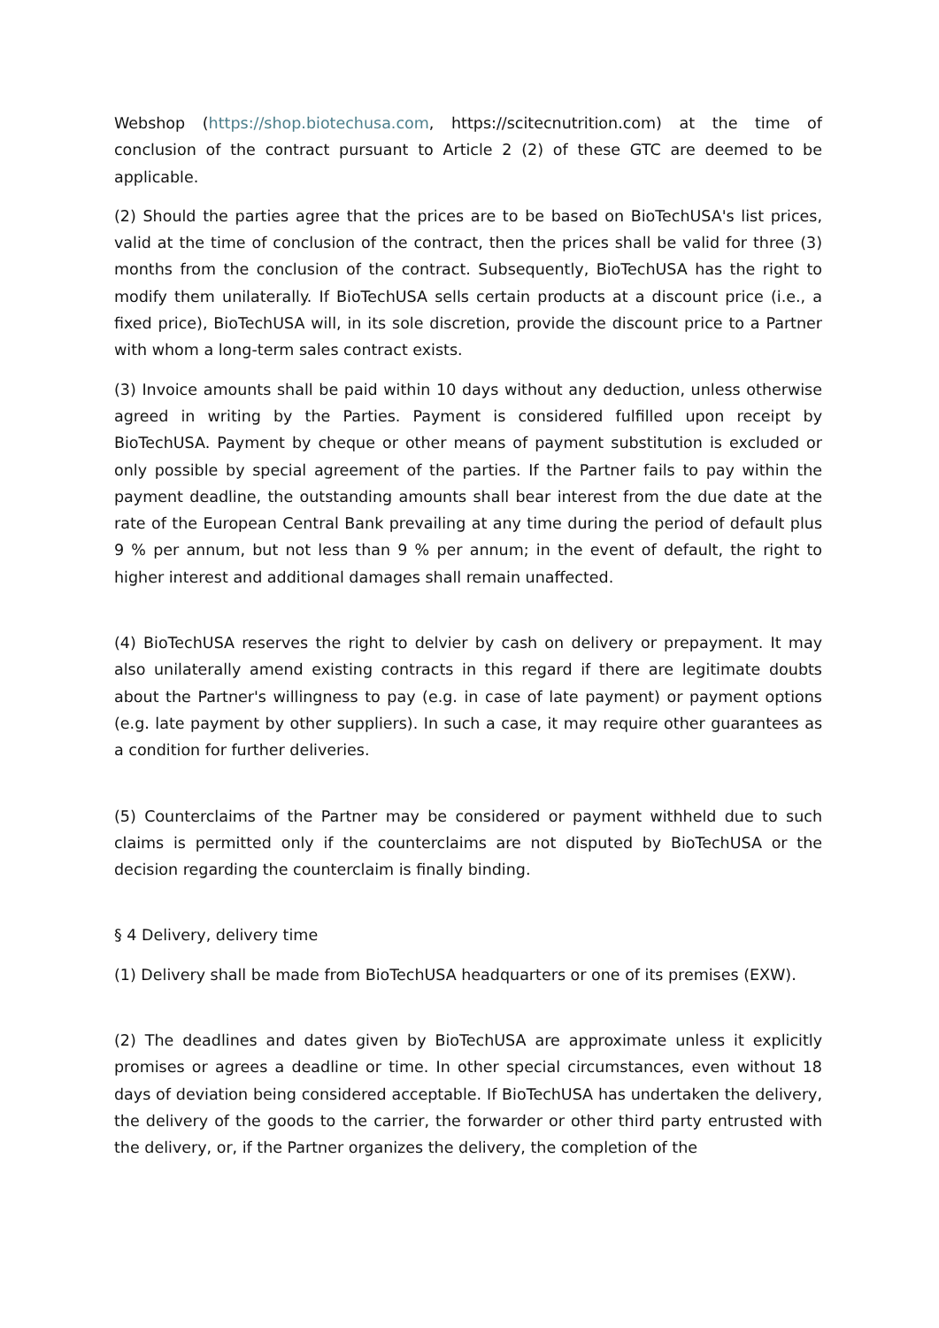Webshop (https://shop.biotechusa.com, https://scitecnutrition.com) at the time of conclusion of the contract pursuant to Article 2 (2) of these GTC are deemed to be applicable.
(2) Should the parties agree that the prices are to be based on BioTechUSA's list prices, valid at the time of conclusion of the contract, then the prices shall be valid for three (3) months from the conclusion of the contract. Subsequently, BioTechUSA has the right to modify them unilaterally. If BioTechUSA sells certain products at a discount price (i.e., a fixed price), BioTechUSA will, in its sole discretion, provide the discount price to a Partner with whom a long-term sales contract exists.
(3) Invoice amounts shall be paid within 10 days without any deduction, unless otherwise agreed in writing by the Parties. Payment is considered fulfilled upon receipt by BioTechUSA. Payment by cheque or other means of payment substitution is excluded or only possible by special agreement of the parties. If the Partner fails to pay within the payment deadline, the outstanding amounts shall bear interest from the due date at the rate of the European Central Bank prevailing at any time during the period of default plus 9 % per annum, but not less than 9 % per annum; in the event of default, the right to higher interest and additional damages shall remain unaffected.
(4) BioTechUSA reserves the right to delvier by cash on delivery or prepayment. It may also unilaterally amend existing contracts in this regard if there are legitimate doubts about the Partner's willingness to pay (e.g. in case of late payment) or payment options (e.g. late payment by other suppliers). In such a case, it may require other guarantees as a condition for further deliveries.
(5) Counterclaims of the Partner may be considered or payment withheld due to such claims is permitted only if the counterclaims are not disputed by BioTechUSA or the decision regarding the counterclaim is finally binding.
§ 4 Delivery, delivery time
(1) Delivery shall be made from BioTechUSA headquarters or one of its premises (EXW).
(2) The deadlines and dates given by BioTechUSA are approximate unless it explicitly promises or agrees a deadline or time. In other special circumstances, even without 18 days of deviation being considered acceptable. If BioTechUSA has undertaken the delivery, the delivery of the goods to the carrier, the forwarder or other third party entrusted with the delivery, or, if the Partner organizes the delivery, the completion of the